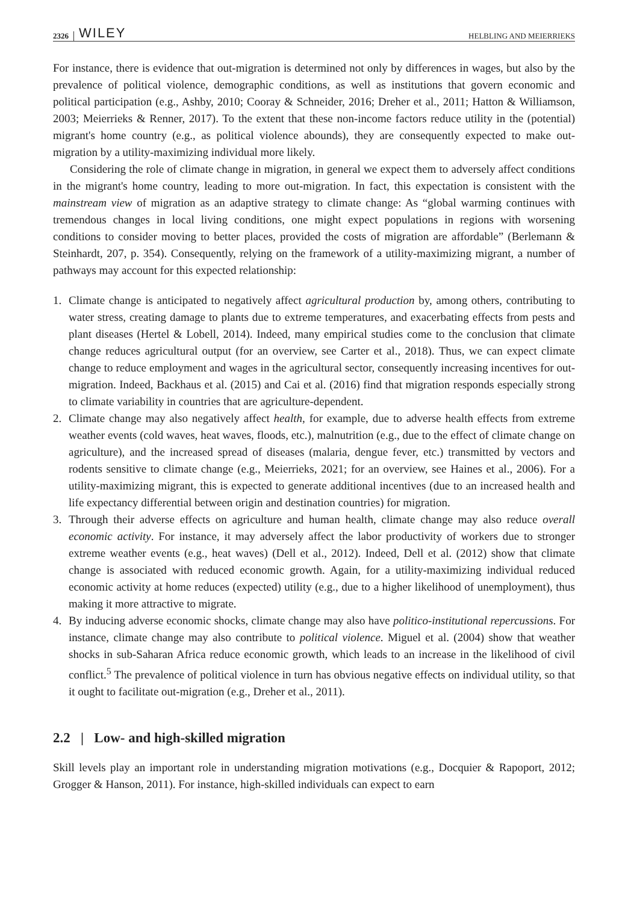2326 WILEY HELBLING AND MEIERRIEKS
For instance, there is evidence that out-migration is determined not only by differences in wages, but also by the prevalence of political violence, demographic conditions, as well as institutions that govern economic and political participation (e.g., Ashby, 2010; Cooray & Schneider, 2016; Dreher et al., 2011; Hatton & Williamson, 2003; Meierrieks & Renner, 2017). To the extent that these non-income factors reduce utility in the (potential) migrant's home country (e.g., as political violence abounds), they are consequently expected to make out-migration by a utility-maximizing individual more likely.
Considering the role of climate change in migration, in general we expect them to adversely affect conditions in the migrant's home country, leading to more out-migration. In fact, this expectation is consistent with the mainstream view of migration as an adaptive strategy to climate change: As “global warming continues with tremendous changes in local living conditions, one might expect populations in regions with worsening conditions to consider moving to better places, provided the costs of migration are affordable” (Berlemann & Steinhardt, 207, p. 354). Consequently, relying on the framework of a utility-maximizing migrant, a number of pathways may account for this expected relationship:
1. Climate change is anticipated to negatively affect agricultural production by, among others, contributing to water stress, creating damage to plants due to extreme temperatures, and exacerbating effects from pests and plant diseases (Hertel & Lobell, 2014). Indeed, many empirical studies come to the conclusion that climate change reduces agricultural output (for an overview, see Carter et al., 2018). Thus, we can expect climate change to reduce employment and wages in the agricultural sector, consequently increasing incentives for out-migration. Indeed, Backhaus et al. (2015) and Cai et al. (2016) find that migration responds especially strong to climate variability in countries that are agriculture-dependent.
2. Climate change may also negatively affect health, for example, due to adverse health effects from extreme weather events (cold waves, heat waves, floods, etc.), malnutrition (e.g., due to the effect of climate change on agriculture), and the increased spread of diseases (malaria, dengue fever, etc.) transmitted by vectors and rodents sensitive to climate change (e.g., Meierrieks, 2021; for an overview, see Haines et al., 2006). For a utility-maximizing migrant, this is expected to generate additional incentives (due to an increased health and life expectancy differential between origin and destination countries) for migration.
3. Through their adverse effects on agriculture and human health, climate change may also reduce overall economic activity. For instance, it may adversely affect the labor productivity of workers due to stronger extreme weather events (e.g., heat waves) (Dell et al., 2012). Indeed, Dell et al. (2012) show that climate change is associated with reduced economic growth. Again, for a utility-maximizing individual reduced economic activity at home reduces (expected) utility (e.g., due to a higher likelihood of unemployment), thus making it more attractive to migrate.
4. By inducing adverse economic shocks, climate change may also have politico-institutional repercussions. For instance, climate change may also contribute to political violence. Miguel et al. (2004) show that weather shocks in sub-Saharan Africa reduce economic growth, which leads to an increase in the likelihood of civil conflict.<sup>5</sup> The prevalence of political violence in turn has obvious negative effects on individual utility, so that it ought to facilitate out-migration (e.g., Dreher et al., 2011).
2.2 | Low- and high-skilled migration
Skill levels play an important role in understanding migration motivations (e.g., Docquier & Rapoport, 2012; Grogger & Hanson, 2011). For instance, high-skilled individuals can expect to earn